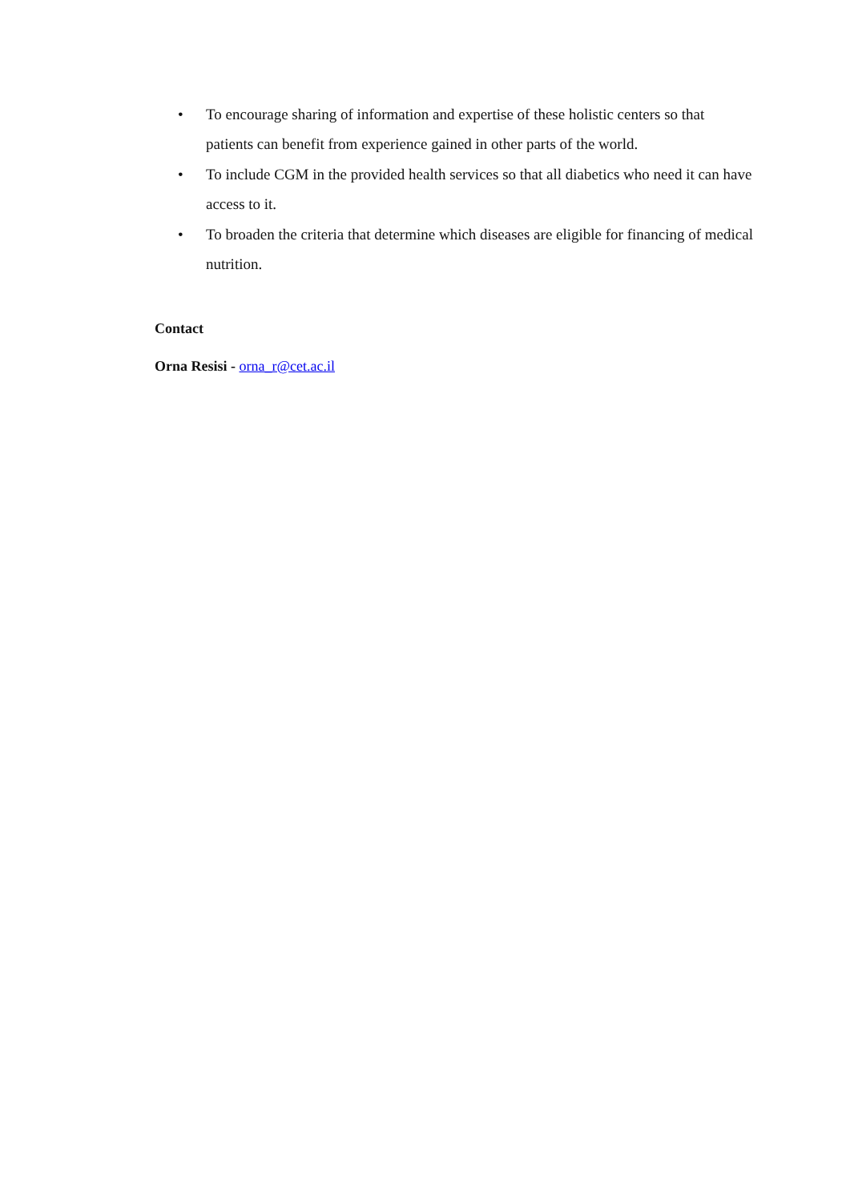• To encourage sharing of information and expertise of these holistic centers so that patients can benefit from experience gained in other parts of the world.
• To include CGM in the provided health services so that all diabetics who need it can have access to it.
• To broaden the criteria that determine which diseases are eligible for financing of medical nutrition.
Contact
Orna Resisi - orna_r@cet.ac.il